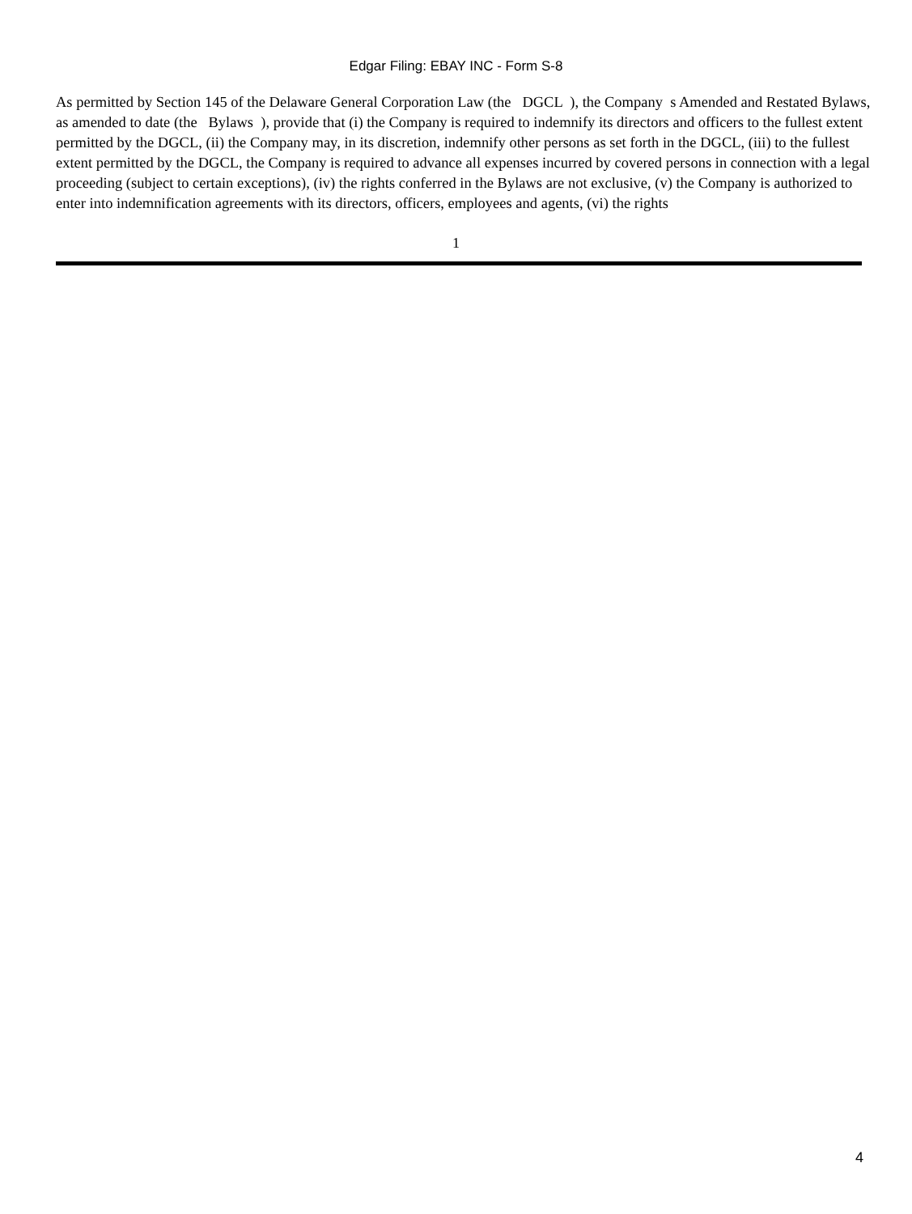Edgar Filing: EBAY INC - Form S-8
As permitted by Section 145 of the Delaware General Corporation Law (the DGCL ), the Company s Amended and Restated Bylaws, as amended to date (the Bylaws ), provide that (i) the Company is required to indemnify its directors and officers to the fullest extent permitted by the DGCL, (ii) the Company may, in its discretion, indemnify other persons as set forth in the DGCL, (iii) to the fullest extent permitted by the DGCL, the Company is required to advance all expenses incurred by covered persons in connection with a legal proceeding (subject to certain exceptions), (iv) the rights conferred in the Bylaws are not exclusive, (v) the Company is authorized to enter into indemnification agreements with its directors, officers, employees and agents, (vi) the rights
1
4